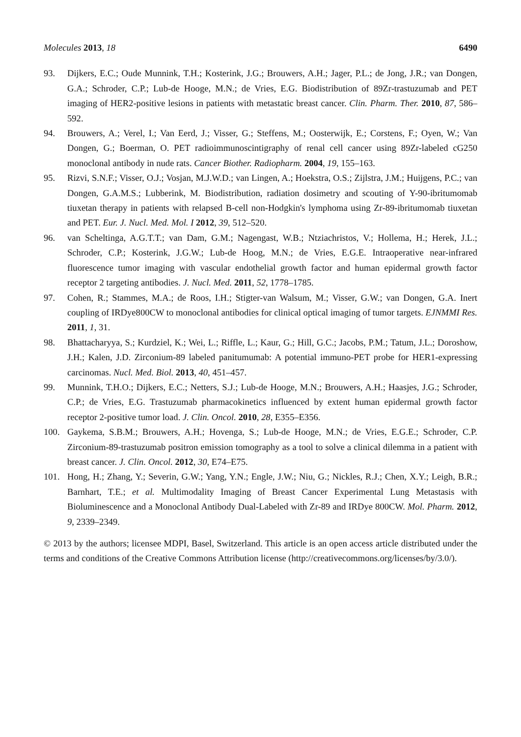Molecules 2013, 18 6490
93. Dijkers, E.C.; Oude Munnink, T.H.; Kosterink, J.G.; Brouwers, A.H.; Jager, P.L.; de Jong, J.R.; van Dongen, G.A.; Schroder, C.P.; Lub-de Hooge, M.N.; de Vries, E.G. Biodistribution of 89Zr-trastuzumab and PET imaging of HER2-positive lesions in patients with metastatic breast cancer. Clin. Pharm. Ther. 2010, 87, 586–592.
94. Brouwers, A.; Verel, I.; Van Eerd, J.; Visser, G.; Steffens, M.; Oosterwijk, E.; Corstens, F.; Oyen, W.; Van Dongen, G.; Boerman, O. PET radioimmunoscintigraphy of renal cell cancer using 89Zr-labeled cG250 monoclonal antibody in nude rats. Cancer Biother. Radiopharm. 2004, 19, 155–163.
95. Rizvi, S.N.F.; Visser, O.J.; Vosjan, M.J.W.D.; van Lingen, A.; Hoekstra, O.S.; Zijlstra, J.M.; Huijgens, P.C.; van Dongen, G.A.M.S.; Lubberink, M. Biodistribution, radiation dosimetry and scouting of Y-90-ibritumomab tiuxetan therapy in patients with relapsed B-cell non-Hodgkin's lymphoma using Zr-89-ibritumomab tiuxetan and PET. Eur. J. Nucl. Med. Mol. I 2012, 39, 512–520.
96. van Scheltinga, A.G.T.T.; van Dam, G.M.; Nagengast, W.B.; Ntziachristos, V.; Hollema, H.; Herek, J.L.; Schroder, C.P.; Kosterink, J.G.W.; Lub-de Hoog, M.N.; de Vries, E.G.E. Intraoperative near-infrared fluorescence tumor imaging with vascular endothelial growth factor and human epidermal growth factor receptor 2 targeting antibodies. J. Nucl. Med. 2011, 52, 1778–1785.
97. Cohen, R.; Stammes, M.A.; de Roos, I.H.; Stigter-van Walsum, M.; Visser, G.W.; van Dongen, G.A. Inert coupling of IRDye800CW to monoclonal antibodies for clinical optical imaging of tumor targets. EJNMMI Res. 2011, 1, 31.
98. Bhattacharyya, S.; Kurdziel, K.; Wei, L.; Riffle, L.; Kaur, G.; Hill, G.C.; Jacobs, P.M.; Tatum, J.L.; Doroshow, J.H.; Kalen, J.D. Zirconium-89 labeled panitumumab: A potential immuno-PET probe for HER1-expressing carcinomas. Nucl. Med. Biol. 2013, 40, 451–457.
99. Munnink, T.H.O.; Dijkers, E.C.; Netters, S.J.; Lub-de Hooge, M.N.; Brouwers, A.H.; Haasjes, J.G.; Schroder, C.P.; de Vries, E.G. Trastuzumab pharmacokinetics influenced by extent human epidermal growth factor receptor 2-positive tumor load. J. Clin. Oncol. 2010, 28, E355–E356.
100. Gaykema, S.B.M.; Brouwers, A.H.; Hovenga, S.; Lub-de Hooge, M.N.; de Vries, E.G.E.; Schroder, C.P. Zirconium-89-trastuzumab positron emission tomography as a tool to solve a clinical dilemma in a patient with breast cancer. J. Clin. Oncol. 2012, 30, E74–E75.
101. Hong, H.; Zhang, Y.; Severin, G.W.; Yang, Y.N.; Engle, J.W.; Niu, G.; Nickles, R.J.; Chen, X.Y.; Leigh, B.R.; Barnhart, T.E.; et al. Multimodality Imaging of Breast Cancer Experimental Lung Metastasis with Bioluminescence and a Monoclonal Antibody Dual-Labeled with Zr-89 and IRDye 800CW. Mol. Pharm. 2012, 9, 2339–2349.
© 2013 by the authors; licensee MDPI, Basel, Switzerland. This article is an open access article distributed under the terms and conditions of the Creative Commons Attribution license (http://creativecommons.org/licenses/by/3.0/).